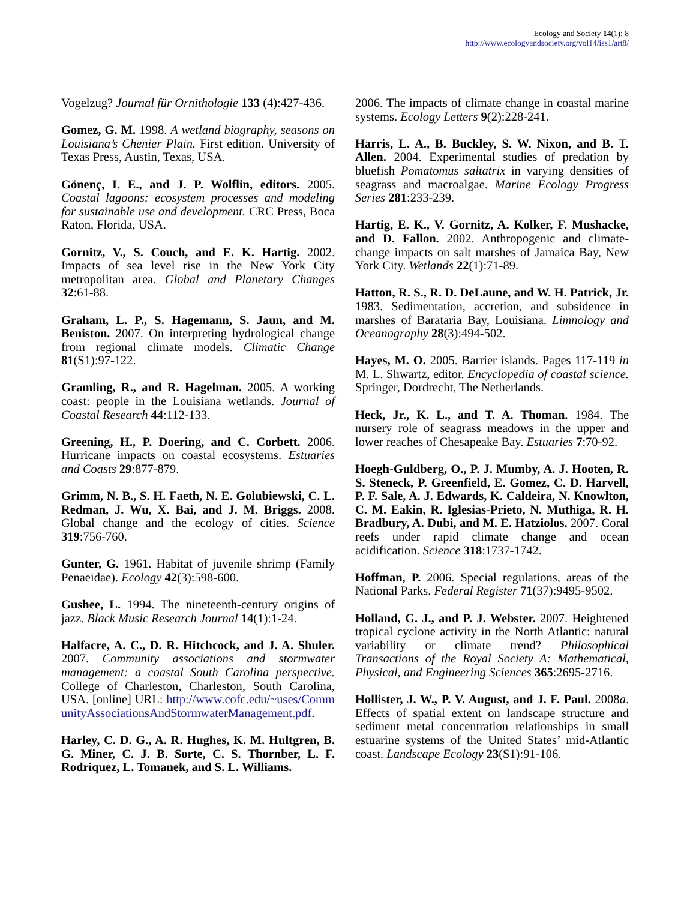Ecology and Society 14(1): 8
http://www.ecologyandsociety.org/vol14/iss1/art8/
Vogelzug? Journal für Ornithologie 133 (4):427-436.
Gomez, G. M. 1998. A wetland biography, seasons on Louisiana’s Chenier Plain. First edition. University of Texas Press, Austin, Texas, USA.
Gönenç, I. E., and J. P. Wolflin, editors. 2005. Coastal lagoons: ecosystem processes and modeling for sustainable use and development. CRC Press, Boca Raton, Florida, USA.
Gornitz, V., S. Couch, and E. K. Hartig. 2002. Impacts of sea level rise in the New York City metropolitan area. Global and Planetary Changes 32:61-88.
Graham, L. P., S. Hagemann, S. Jaun, and M. Beniston. 2007. On interpreting hydrological change from regional climate models. Climatic Change 81(S1):97-122.
Gramling, R., and R. Hagelman. 2005. A working coast: people in the Louisiana wetlands. Journal of Coastal Research 44:112-133.
Greening, H., P. Doering, and C. Corbett. 2006. Hurricane impacts on coastal ecosystems. Estuaries and Coasts 29:877-879.
Grimm, N. B., S. H. Faeth, N. E. Golubiewski, C. L. Redman, J. Wu, X. Bai, and J. M. Briggs. 2008. Global change and the ecology of cities. Science 319:756-760.
Gunter, G. 1961. Habitat of juvenile shrimp (Family Penaeidae). Ecology 42(3):598-600.
Gushee, L. 1994. The nineteenth-century origins of jazz. Black Music Research Journal 14(1):1-24.
Halfacre, A. C., D. R. Hitchcock, and J. A. Shuler. 2007. Community associations and stormwater management: a coastal South Carolina perspective. College of Charleston, Charleston, South Carolina, USA. [online] URL: http://www.cofc.edu/~uses/CommunityAssociationsAndStormwaterManagement.pdf.
Harley, C. D. G., A. R. Hughes, K. M. Hultgren, B. G. Miner, C. J. B. Sorte, C. S. Thornber, L. F. Rodriquez, L. Tomanek, and S. L. Williams.
2006. The impacts of climate change in coastal marine systems. Ecology Letters 9(2):228-241.
Harris, L. A., B. Buckley, S. W. Nixon, and B. T. Allen. 2004. Experimental studies of predation by bluefish Pomatomus saltatrix in varying densities of seagrass and macroalgae. Marine Ecology Progress Series 281:233-239.
Hartig, E. K., V. Gornitz, A. Kolker, F. Mushacke, and D. Fallon. 2002. Anthropogenic and climate-change impacts on salt marshes of Jamaica Bay, New York City. Wetlands 22(1):71-89.
Hatton, R. S., R. D. DeLaune, and W. H. Patrick, Jr. 1983. Sedimentation, accretion, and subsidence in marshes of Barataria Bay, Louisiana. Limnology and Oceanography 28(3):494-502.
Hayes, M. O. 2005. Barrier islands. Pages 117-119 in M. L. Shwartz, editor. Encyclopedia of coastal science. Springer, Dordrecht, The Netherlands.
Heck, Jr., K. L., and T. A. Thoman. 1984. The nursery role of seagrass meadows in the upper and lower reaches of Chesapeake Bay. Estuaries 7:70-92.
Hoegh-Guldberg, O., P. J. Mumby, A. J. Hooten, R. S. Steneck, P. Greenfield, E. Gomez, C. D. Harvell, P. F. Sale, A. J. Edwards, K. Caldeira, N. Knowlton, C. M. Eakin, R. Iglesias-Prieto, N. Muthiga, R. H. Bradbury, A. Dubi, and M. E. Hatziolos. 2007. Coral reefs under rapid climate change and ocean acidification. Science 318:1737-1742.
Hoffman, P. 2006. Special regulations, areas of the National Parks. Federal Register 71(37):9495-9502.
Holland, G. J., and P. J. Webster. 2007. Heightened tropical cyclone activity in the North Atlantic: natural variability or climate trend? Philosophical Transactions of the Royal Society A: Mathematical, Physical, and Engineering Sciences 365:2695-2716.
Hollister, J. W., P. V. August, and J. F. Paul. 2008a. Effects of spatial extent on landscape structure and sediment metal concentration relationships in small estuarine systems of the United States’ mid-Atlantic coast. Landscape Ecology 23(S1):91-106.